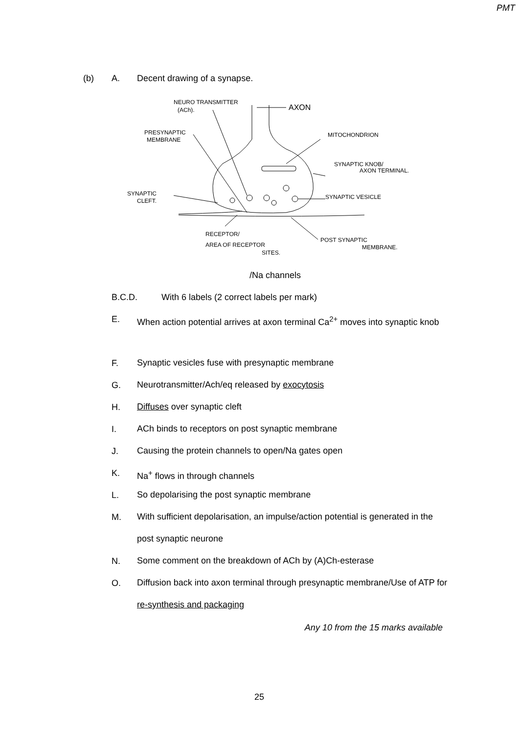PMT
(b) A. Decent drawing of a synapse.
NEURO TRANSMITTER
(ACh).
AXON
PRESYNAPTIC
MEMBRANE
MITOCHONDRION
SYNAPTIC KNOB/
AXON TERMINAL.
SYNAPTIC
CLEFT.
SYNAPTIC VESICLE
RECEPTOR/
AREA OF RECEPTOR
SITES.
POST SYNAPTIC
MEMBRANE.
/Na channels
B.C.D. With 6 labels (2 correct labels per mark)
E. When action potential arrives at axon terminal Ca<sup>2+</sup> moves into synaptic knob
F. Synaptic vesicles fuse with presynaptic membrane
G. Neurotransmitter/Ach/eq released by exocytosis
H. Diffuses over synaptic cleft
I. ACh binds to receptors on post synaptic membrane
J. Causing the protein channels to open/Na gates open
K. Na<sup>+</sup> flows in through channels
L. So depolarising the post synaptic membrane
M. With sufficient depolarisation, an impulse/action potential is generated in the post synaptic neurone
N. Some comment on the breakdown of ACh by (A)Ch-esterase
O. Diffusion back into axon terminal through presynaptic membrane/Use of ATP for re-synthesis and packaging
Any 10 from the 15 marks available
25